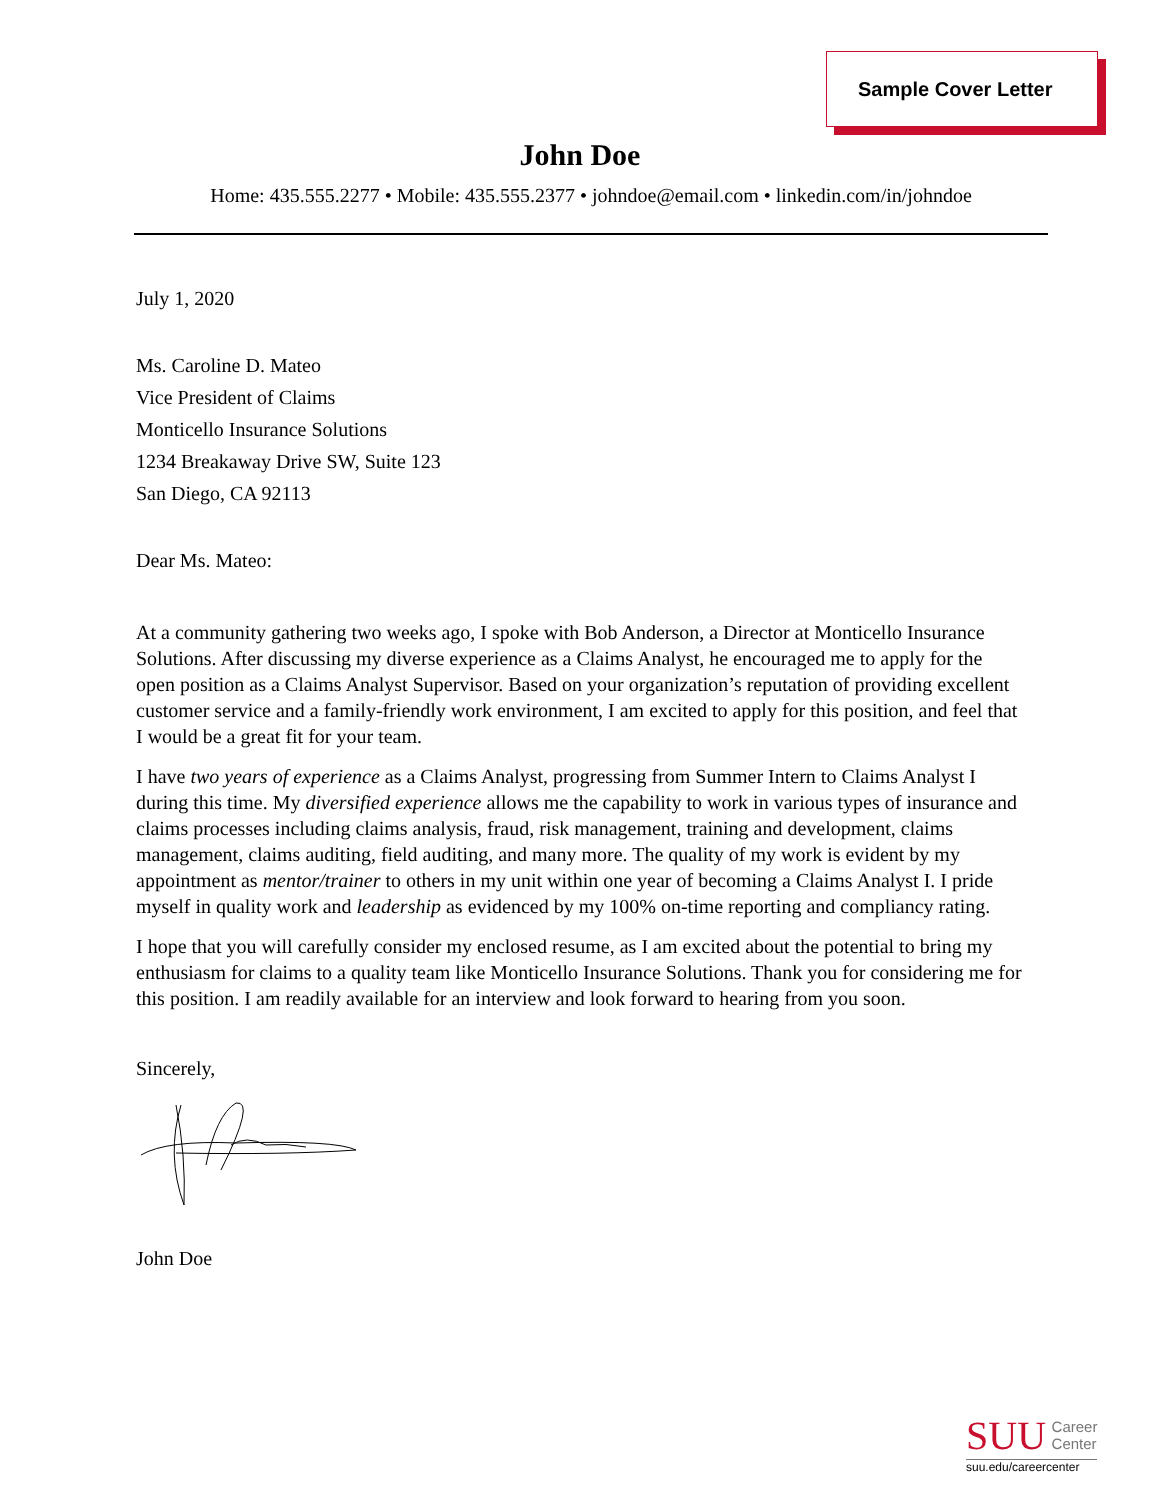Sample Cover Letter
John Doe
Home: 435.555.2277 • Mobile: 435.555.2377 • johndoe@email.com • linkedin.com/in/johndoe
July 1, 2020
Ms. Caroline D. Mateo
Vice President of Claims
Monticello Insurance Solutions
1234 Breakaway Drive SW, Suite 123
San Diego, CA 92113
Dear Ms. Mateo:
At a community gathering two weeks ago, I spoke with Bob Anderson, a Director at Monticello Insurance Solutions. After discussing my diverse experience as a Claims Analyst, he encouraged me to apply for the open position as a Claims Analyst Supervisor. Based on your organization’s reputation of providing excellent customer service and a family-friendly work environment, I am excited to apply for this position, and feel that I would be a great fit for your team.
I have two years of experience as a Claims Analyst, progressing from Summer Intern to Claims Analyst I during this time. My diversified experience allows me the capability to work in various types of insurance and claims processes including claims analysis, fraud, risk management, training and development, claims management, claims auditing, field auditing, and many more. The quality of my work is evident by my appointment as mentor/trainer to others in my unit within one year of becoming a Claims Analyst I. I pride myself in quality work and leadership as evidenced by my 100% on-time reporting and compliancy rating.
I hope that you will carefully consider my enclosed resume, as I am excited about the potential to bring my enthusiasm for claims to a quality team like Monticello Insurance Solutions. Thank you for considering me for this position. I am readily available for an interview and look forward to hearing from you soon.
Sincerely,
John Doe
SUU Career
Center
suu.edu/careercenter